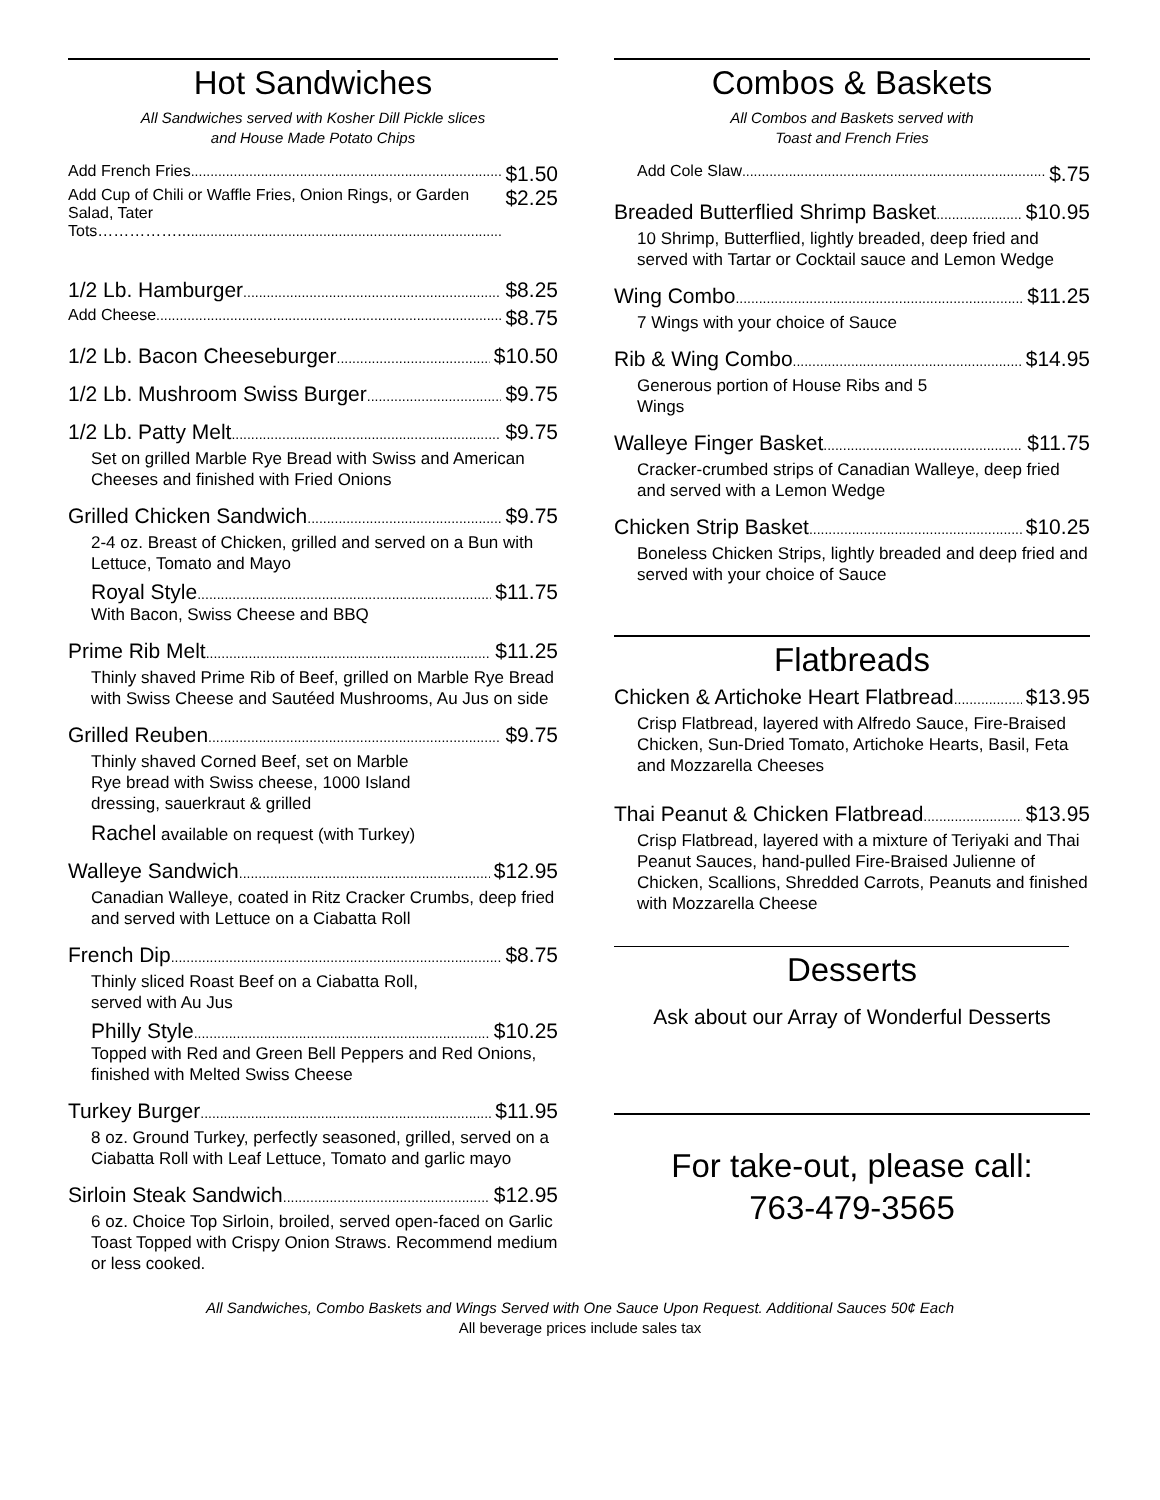Hot Sandwiches
All Sandwiches served with Kosher Dill Pickle slices
and House Made Potato Chips
Add French Fries $1.50
Add Cup of Chili or Waffle Fries, Onion Rings, or Garden Salad, Tater Tots……………... $2.25
1/2 Lb. Hamburger $8.25
Add Cheese $8.75
1/2 Lb. Bacon Cheeseburger $10.50
1/2 Lb. Mushroom Swiss Burger $9.75
1/2 Lb. Patty Melt $9.75
Set on grilled Marble Rye Bread with Swiss and American Cheeses and finished with Fried Onions
Grilled Chicken Sandwich $9.75
2-4 oz. Breast of Chicken, grilled and served on a Bun with Lettuce, Tomato and Mayo
Royal Style $11.75
With Bacon, Swiss Cheese and BBQ
Prime Rib Melt $11.25
Thinly shaved Prime Rib of Beef, grilled on Marble Rye Bread with Swiss Cheese and Sautéed Mushrooms, Au Jus on side
Grilled Reuben $9.75
Thinly shaved Corned Beef, set on Marble
Rye bread with Swiss cheese, 1000 Island
dressing, sauerkraut & grilled
Rachel available on request (with Turkey)
Walleye Sandwich $12.95
Canadian Walleye, coated in Ritz Cracker Crumbs, deep fried and served with Lettuce on a Ciabatta Roll
French Dip $8.75
Thinly sliced Roast Beef on a Ciabatta Roll,
served with Au Jus
Philly Style $10.25
Topped with Red and Green Bell Peppers and Red Onions, finished with Melted Swiss Cheese
Turkey Burger $11.95
8 oz. Ground Turkey, perfectly seasoned, grilled, served on a Ciabatta Roll with Leaf Lettuce, Tomato and garlic mayo
Sirloin Steak Sandwich $12.95
6 oz. Choice Top Sirloin, broiled, served open-faced on Garlic Toast Topped with Crispy Onion Straws. Recommend medium or less cooked.
Combos & Baskets
All Combos and Baskets served with
Toast and French Fries
Add Cole Slaw $.75
Breaded Butterflied Shrimp Basket $10.95
10 Shrimp, Butterflied, lightly breaded, deep fried and served with Tartar or Cocktail sauce and Lemon Wedge
Wing Combo $11.25
7 Wings with your choice of Sauce
Rib & Wing Combo $14.95
Generous portion of House Ribs and 5
Wings
Walleye Finger Basket $11.75
Cracker-crumbed strips of Canadian Walleye, deep fried and served with a Lemon Wedge
Chicken Strip Basket $10.25
Boneless Chicken Strips, lightly breaded and deep fried and served with your choice of Sauce
Flatbreads
Chicken & Artichoke Heart Flatbread $13.95
Crisp Flatbread, layered with Alfredo Sauce, Fire-Braised Chicken, Sun-Dried Tomato, Artichoke Hearts, Basil, Feta and Mozzarella Cheeses
Thai Peanut & Chicken Flatbread $13.95
Crisp Flatbread, layered with a mixture of Teriyaki and Thai Peanut Sauces, hand-pulled Fire-Braised Julienne of Chicken, Scallions, Shredded Carrots, Peanuts and finished with Mozzarella Cheese
Desserts
Ask about our Array of Wonderful Desserts
For take-out, please call:
763-479-3565
All Sandwiches, Combo Baskets and Wings Served with One Sauce Upon Request. Additional Sauces 50¢ Each
All beverage prices include sales tax